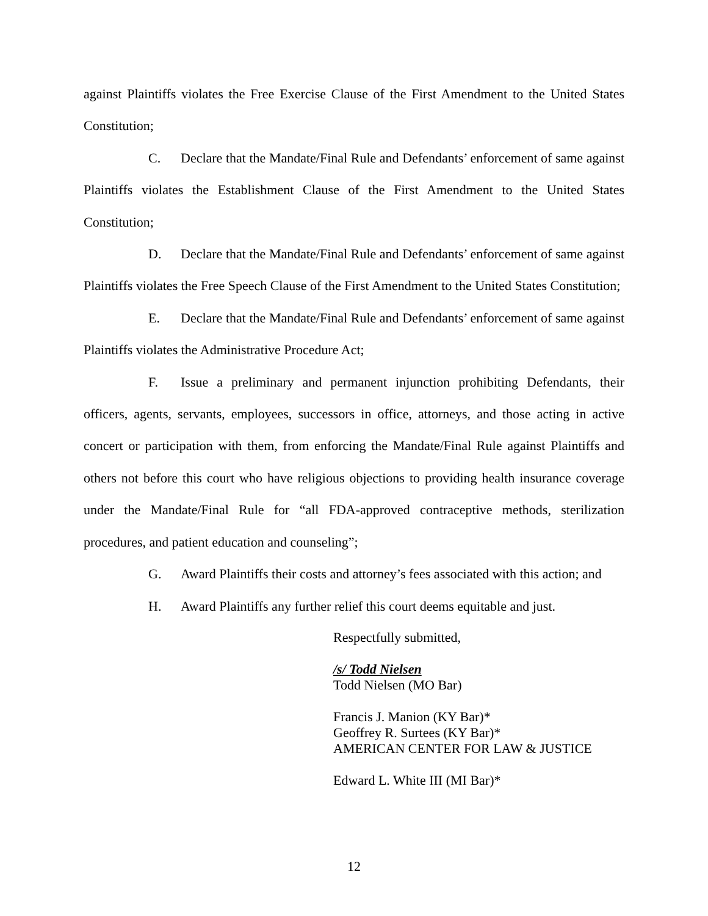against Plaintiffs violates the Free Exercise Clause of the First Amendment to the United States Constitution;
C. Declare that the Mandate/Final Rule and Defendants’ enforcement of same against Plaintiffs violates the Establishment Clause of the First Amendment to the United States Constitution;
D. Declare that the Mandate/Final Rule and Defendants’ enforcement of same against Plaintiffs violates the Free Speech Clause of the First Amendment to the United States Constitution;
E. Declare that the Mandate/Final Rule and Defendants’ enforcement of same against Plaintiffs violates the Administrative Procedure Act;
F. Issue a preliminary and permanent injunction prohibiting Defendants, their officers, agents, servants, employees, successors in office, attorneys, and those acting in active concert or participation with them, from enforcing the Mandate/Final Rule against Plaintiffs and others not before this court who have religious objections to providing health insurance coverage under the Mandate/Final Rule for “all FDA-approved contraceptive methods, sterilization procedures, and patient education and counseling”;
G. Award Plaintiffs their costs and attorney’s fees associated with this action; and
H. Award Plaintiffs any further relief this court deems equitable and just.
Respectfully submitted,
/s/ Todd Nielsen
Todd Nielsen (MO Bar)
Francis J. Manion (KY Bar)*
Geoffrey R. Surtees (KY Bar)*
AMERICAN CENTER FOR LAW & JUSTICE
Edward L. White III (MI Bar)*
12